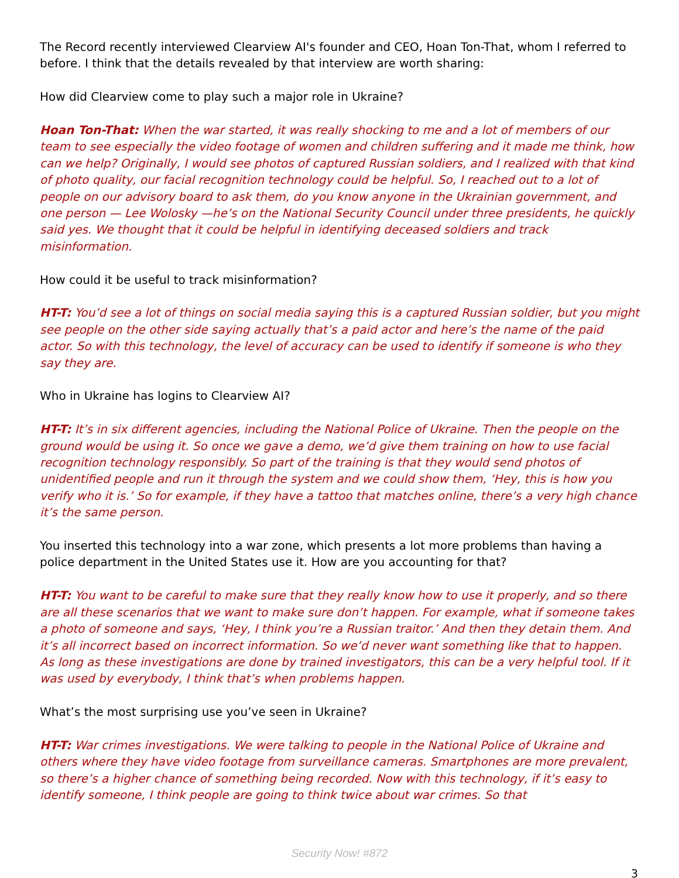The Record recently interviewed Clearview AI's founder and CEO, Hoan Ton-That, whom I referred to before. I think that the details revealed by that interview are worth sharing:
How did Clearview come to play such a major role in Ukraine?
Hoan Ton-That: When the war started, it was really shocking to me and a lot of members of our team to see especially the video footage of women and children suffering and it made me think, how can we help? Originally, I would see photos of captured Russian soldiers, and I realized with that kind of photo quality, our facial recognition technology could be helpful. So, I reached out to a lot of people on our advisory board to ask them, do you know anyone in the Ukrainian government, and one person — Lee Wolosky —he’s on the National Security Council under three presidents, he quickly said yes. We thought that it could be helpful in identifying deceased soldiers and track misinformation.
How could it be useful to track misinformation?
HT-T: You’d see a lot of things on social media saying this is a captured Russian soldier, but you might see people on the other side saying actually that’s a paid actor and here’s the name of the paid actor. So with this technology, the level of accuracy can be used to identify if someone is who they say they are.
Who in Ukraine has logins to Clearview AI?
HT-T: It’s in six different agencies, including the National Police of Ukraine. Then the people on the ground would be using it. So once we gave a demo, we’d give them training on how to use facial recognition technology responsibly. So part of the training is that they would send photos of unidentified people and run it through the system and we could show them, ‘Hey, this is how you verify who it is.’ So for example, if they have a tattoo that matches online, there’s a very high chance it’s the same person.
You inserted this technology into a war zone, which presents a lot more problems than having a police department in the United States use it. How are you accounting for that?
HT-T: You want to be careful to make sure that they really know how to use it properly, and so there are all these scenarios that we want to make sure don’t happen. For example, what if someone takes a photo of someone and says, ‘Hey, I think you’re a Russian traitor.’ And then they detain them. And it’s all incorrect based on incorrect information. So we’d never want something like that to happen. As long as these investigations are done by trained investigators, this can be a very helpful tool. If it was used by everybody, I think that’s when problems happen.
What’s the most surprising use you’ve seen in Ukraine?
HT-T: War crimes investigations. We were talking to people in the National Police of Ukraine and others where they have video footage from surveillance cameras. Smartphones are more prevalent, so there’s a higher chance of something being recorded. Now with this technology, if it’s easy to identify someone, I think people are going to think twice about war crimes. So that
Security Now! #872
3